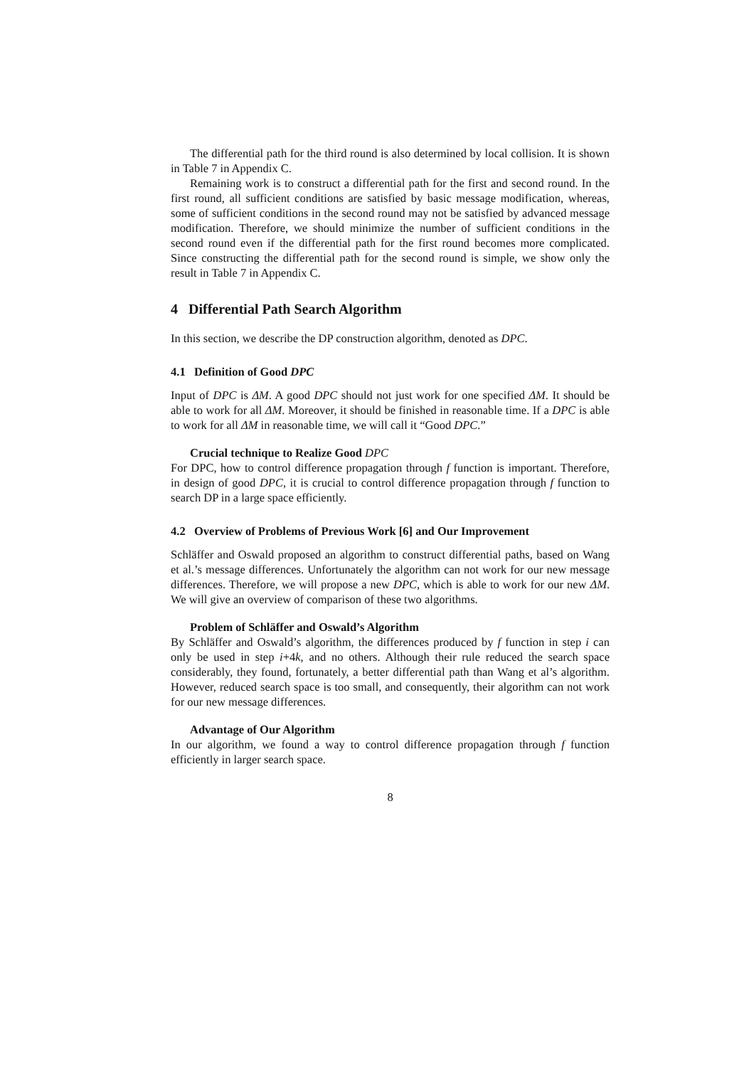The differential path for the third round is also determined by local collision. It is shown in Table 7 in Appendix C.
Remaining work is to construct a differential path for the first and second round. In the first round, all sufficient conditions are satisfied by basic message modification, whereas, some of sufficient conditions in the second round may not be satisfied by advanced message modification. Therefore, we should minimize the number of sufficient conditions in the second round even if the differential path for the first round becomes more complicated. Since constructing the differential path for the second round is simple, we show only the result in Table 7 in Appendix C.
4 Differential Path Search Algorithm
In this section, we describe the DP construction algorithm, denoted as DPC.
4.1 Definition of Good DPC
Input of DPC is ΔM. A good DPC should not just work for one specified ΔM. It should be able to work for all ΔM. Moreover, it should be finished in reasonable time. If a DPC is able to work for all ΔM in reasonable time, we will call it “Good DPC.”
Crucial technique to Realize Good DPC
For DPC, how to control difference propagation through f function is important. Therefore, in design of good DPC, it is crucial to control difference propagation through f function to search DP in a large space efficiently.
4.2 Overview of Problems of Previous Work [6] and Our Improvement
Schläffer and Oswald proposed an algorithm to construct differential paths, based on Wang et al.’s message differences. Unfortunately the algorithm can not work for our new message differences. Therefore, we will propose a new DPC, which is able to work for our new ΔM. We will give an overview of comparison of these two algorithms.
Problem of Schläffer and Oswald’s Algorithm
By Schläffer and Oswald’s algorithm, the differences produced by f function in step i can only be used in step i+4k, and no others. Although their rule reduced the search space considerably, they found, fortunately, a better differential path than Wang et al’s algorithm. However, reduced search space is too small, and consequently, their algorithm can not work for our new message differences.
Advantage of Our Algorithm
In our algorithm, we found a way to control difference propagation through f function efficiently in larger search space.
8